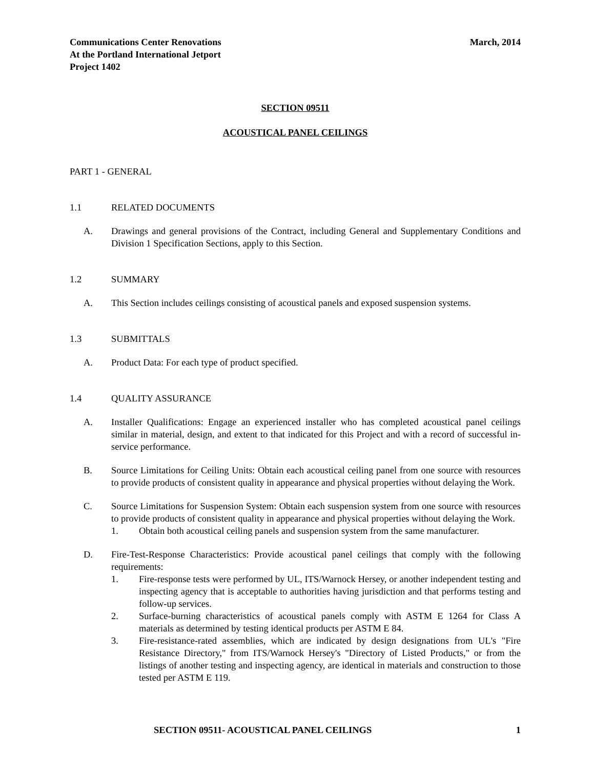Communications Center Renovations
At the Portland International Jetport
Project 1402
March, 2014
SECTION 09511
ACOUSTICAL PANEL CEILINGS
PART 1 - GENERAL
1.1 RELATED DOCUMENTS
A. Drawings and general provisions of the Contract, including General and Supplementary Conditions and Division 1 Specification Sections, apply to this Section.
1.2 SUMMARY
A. This Section includes ceilings consisting of acoustical panels and exposed suspension systems.
1.3 SUBMITTALS
A. Product Data: For each type of product specified.
1.4 QUALITY ASSURANCE
A. Installer Qualifications: Engage an experienced installer who has completed acoustical panel ceilings similar in material, design, and extent to that indicated for this Project and with a record of successful in-service performance.
B. Source Limitations for Ceiling Units: Obtain each acoustical ceiling panel from one source with resources to provide products of consistent quality in appearance and physical properties without delaying the Work.
C. Source Limitations for Suspension System: Obtain each suspension system from one source with resources to provide products of consistent quality in appearance and physical properties without delaying the Work.
1. Obtain both acoustical ceiling panels and suspension system from the same manufacturer.
D. Fire-Test-Response Characteristics: Provide acoustical panel ceilings that comply with the following requirements:
1. Fire-response tests were performed by UL, ITS/Warnock Hersey, or another independent testing and inspecting agency that is acceptable to authorities having jurisdiction and that performs testing and follow-up services.
2. Surface-burning characteristics of acoustical panels comply with ASTM E 1264 for Class A materials as determined by testing identical products per ASTM E 84.
3. Fire-resistance-rated assemblies, which are indicated by design designations from UL's "Fire Resistance Directory," from ITS/Warnock Hersey's "Directory of Listed Products," or from the listings of another testing and inspecting agency, are identical in materials and construction to those tested per ASTM E 119.
SECTION 09511- ACOUSTICAL PANEL CEILINGS 1